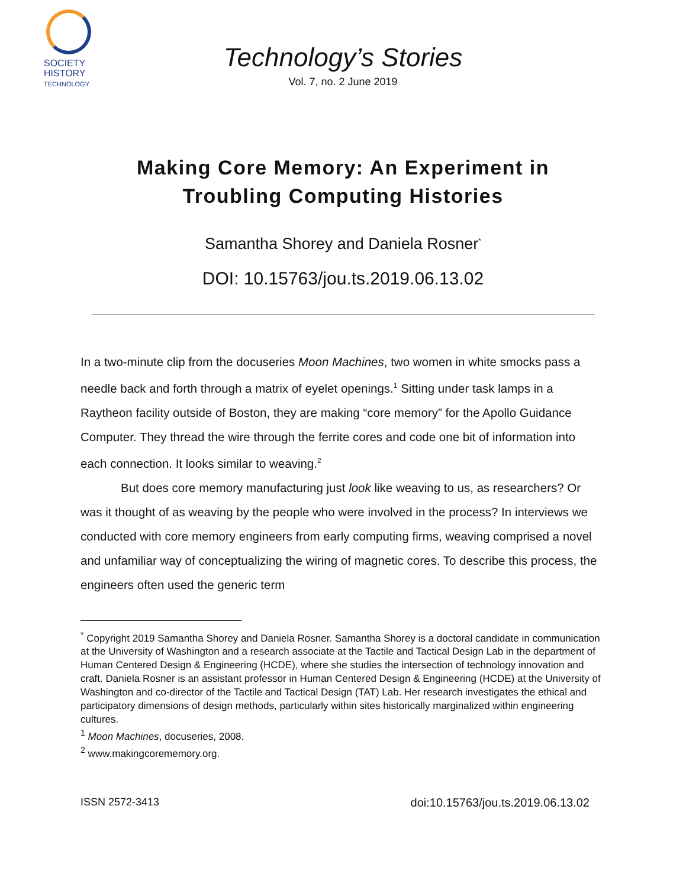SOCIETY
HISTORY
TECHNOLOGY
Technology’s Stories
Vol. 7, no. 2 June 2019
Making Core Memory: An Experiment in
Troubling Computing Histories
Samantha Shorey and Daniela Rosner<sup>*</sup>
DOI: 10.15763/jou.ts.2019.06.13.02
In a two-minute clip from the docuseries Moon Machines, two women in white smocks pass a needle back and forth through a matrix of eyelet openings.<sup>1</sup> Sitting under task lamps in a Raytheon facility outside of Boston, they are making “core memory” for the Apollo Guidance Computer. They thread the wire through the ferrite cores and code one bit of information into each connection. It looks similar to weaving.<sup>2</sup>
But does core memory manufacturing just look like weaving to us, as researchers? Or was it thought of as weaving by the people who were involved in the process? In interviews we conducted with core memory engineers from early computing firms, weaving comprised a novel and unfamiliar way of conceptualizing the wiring of magnetic cores. To describe this process, the engineers often used the generic term
<sup>*</sup> Copyright 2019 Samantha Shorey and Daniela Rosner. Samantha Shorey is a doctoral candidate in communication at the University of Washington and a research associate at the Tactile and Tactical Design Lab in the department of Human Centered Design & Engineering (HCDE), where she studies the intersection of technology innovation and craft. Daniela Rosner is an assistant professor in Human Centered Design & Engineering (HCDE) at the University of Washington and co-director of the Tactile and Tactical Design (TAT) Lab. Her research investigates the ethical and participatory dimensions of design methods, particularly within sites historically marginalized within engineering cultures.
<sup>1</sup> Moon Machines, docuseries, 2008.
<sup>2</sup> www.makingcorememory.org.
ISSN 2572-3413 doi:10.15763/jou.ts.2019.06.13.02